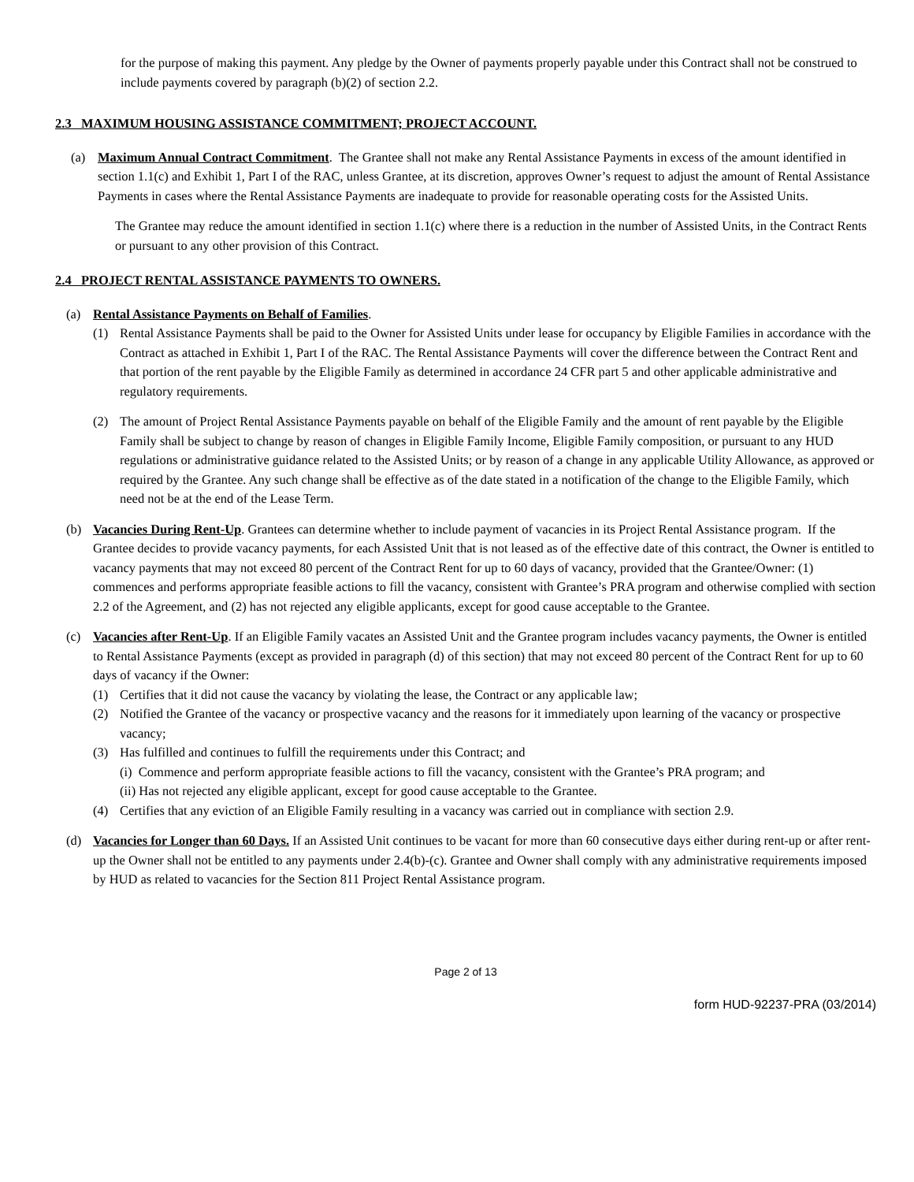for the purpose of making this payment. Any pledge by the Owner of payments properly payable under this Contract shall not be construed to include payments covered by paragraph (b)(2) of section 2.2.
2.3 MAXIMUM HOUSING ASSISTANCE COMMITMENT; PROJECT ACCOUNT.
(a) Maximum Annual Contract Commitment. The Grantee shall not make any Rental Assistance Payments in excess of the amount identified in section 1.1(c) and Exhibit 1, Part I of the RAC, unless Grantee, at its discretion, approves Owner’s request to adjust the amount of Rental Assistance Payments in cases where the Rental Assistance Payments are inadequate to provide for reasonable operating costs for the Assisted Units.
The Grantee may reduce the amount identified in section 1.1(c) where there is a reduction in the number of Assisted Units, in the Contract Rents or pursuant to any other provision of this Contract.
2.4 PROJECT RENTAL ASSISTANCE PAYMENTS TO OWNERS.
(a) Rental Assistance Payments on Behalf of Families.
(1) Rental Assistance Payments shall be paid to the Owner for Assisted Units under lease for occupancy by Eligible Families in accordance with the Contract as attached in Exhibit 1, Part I of the RAC. The Rental Assistance Payments will cover the difference between the Contract Rent and that portion of the rent payable by the Eligible Family as determined in accordance 24 CFR part 5 and other applicable administrative and regulatory requirements.
(2) The amount of Project Rental Assistance Payments payable on behalf of the Eligible Family and the amount of rent payable by the Eligible Family shall be subject to change by reason of changes in Eligible Family Income, Eligible Family composition, or pursuant to any HUD regulations or administrative guidance related to the Assisted Units; or by reason of a change in any applicable Utility Allowance, as approved or required by the Grantee. Any such change shall be effective as of the date stated in a notification of the change to the Eligible Family, which need not be at the end of the Lease Term.
(b) Vacancies During Rent-Up. Grantees can determine whether to include payment of vacancies in its Project Rental Assistance program. If the Grantee decides to provide vacancy payments, for each Assisted Unit that is not leased as of the effective date of this contract, the Owner is entitled to vacancy payments that may not exceed 80 percent of the Contract Rent for up to 60 days of vacancy, provided that the Grantee/Owner: (1) commences and performs appropriate feasible actions to fill the vacancy, consistent with Grantee’s PRA program and otherwise complied with section 2.2 of the Agreement, and (2) has not rejected any eligible applicants, except for good cause acceptable to the Grantee.
(c) Vacancies after Rent-Up. If an Eligible Family vacates an Assisted Unit and the Grantee program includes vacancy payments, the Owner is entitled to Rental Assistance Payments (except as provided in paragraph (d) of this section) that may not exceed 80 percent of the Contract Rent for up to 60 days of vacancy if the Owner:
(1) Certifies that it did not cause the vacancy by violating the lease, the Contract or any applicable law;
(2) Notified the Grantee of the vacancy or prospective vacancy and the reasons for it immediately upon learning of the vacancy or prospective vacancy;
(3) Has fulfilled and continues to fulfill the requirements under this Contract; and
(i) Commence and perform appropriate feasible actions to fill the vacancy, consistent with the Grantee’s PRA program; and
(ii) Has not rejected any eligible applicant, except for good cause acceptable to the Grantee.
(4) Certifies that any eviction of an Eligible Family resulting in a vacancy was carried out in compliance with section 2.9.
(d) Vacancies for Longer than 60 Days. If an Assisted Unit continues to be vacant for more than 60 consecutive days either during rent-up or after rent-up the Owner shall not be entitled to any payments under 2.4(b)-(c). Grantee and Owner shall comply with any administrative requirements imposed by HUD as related to vacancies for the Section 811 Project Rental Assistance program.
Page 2 of 13
form HUD-92237-PRA (03/2014)